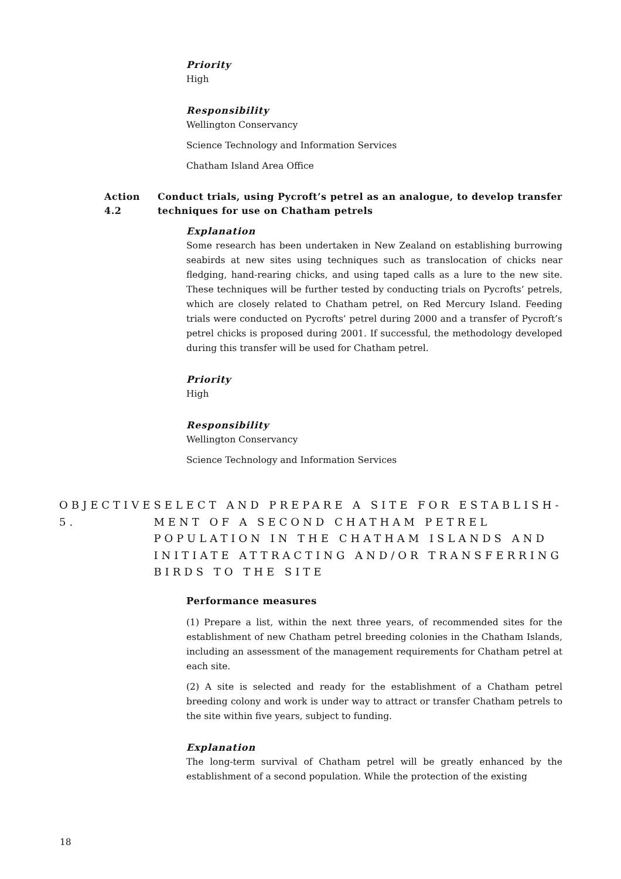Priority
High
Responsibility
Wellington Conservancy
Science Technology and Information Services
Chatham Island Area Office
Action 4.2 Conduct trials, using Pycroft’s petrel as an analogue, to develop transfer techniques for use on Chatham petrels
Explanation
Some research has been undertaken in New Zealand on establishing burrowing seabirds at new sites using techniques such as translocation of chicks near fledging, hand-rearing chicks, and using taped calls as a lure to the new site. These techniques will be further tested by conducting trials on Pycrofts’ petrels, which are closely related to Chatham petrel, on Red Mercury Island. Feeding trials were conducted on Pycrofts’ petrel during 2000 and a transfer of Pycroft’s petrel chicks is proposed during 2001. If successful, the methodology developed during this transfer will be used for Chatham petrel.
Priority
High
Responsibility
Wellington Conservancy
Science Technology and Information Services
OBJECTIVE 5. SELECT AND PREPARE A SITE FOR ESTABLISH-MENT OF A SECOND CHATHAM PETREL POPULATION IN THE CHATHAM ISLANDS AND INITIATE ATTRACTING AND/OR TRANSFERRING BIRDS TO THE SITE
Performance measures
(1) Prepare a list, within the next three years, of recommended sites for the establishment of new Chatham petrel breeding colonies in the Chatham Islands, including an assessment of the management requirements for Chatham petrel at each site.
(2) A site is selected and ready for the establishment of a Chatham petrel breeding colony and work is under way to attract or transfer Chatham petrels to the site within five years, subject to funding.
Explanation
The long-term survival of Chatham petrel will be greatly enhanced by the establishment of a second population. While the protection of the existing
18